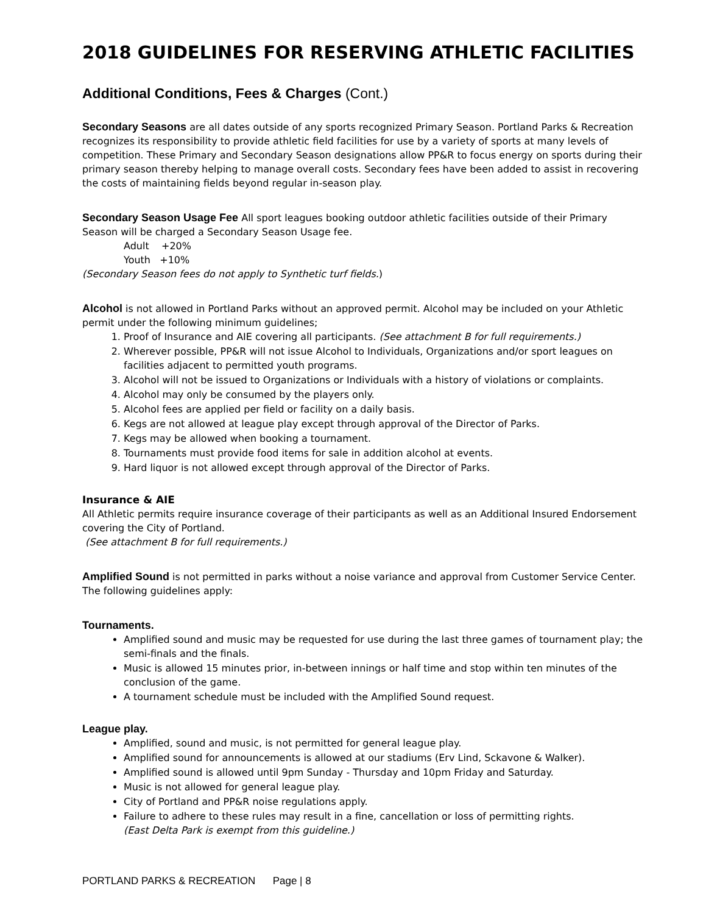2018 GUIDELINES FOR RESERVING ATHLETIC FACILITIES
Additional Conditions, Fees & Charges (Cont.)
Secondary Seasons are all dates outside of any sports recognized Primary Season. Portland Parks & Recreation recognizes its responsibility to provide athletic field facilities for use by a variety of sports at many levels of competition. These Primary and Secondary Season designations allow PP&R to focus energy on sports during their primary season thereby helping to manage overall costs. Secondary fees have been added to assist in recovering the costs of maintaining fields beyond regular in-season play.
Secondary Season Usage Fee All sport leagues booking outdoor athletic facilities outside of their Primary Season will be charged a Secondary Season Usage fee.
Adult +20%
Youth +10%
(Secondary Season fees do not apply to Synthetic turf fields.)
Alcohol is not allowed in Portland Parks without an approved permit. Alcohol may be included on your Athletic permit under the following minimum guidelines;
1. Proof of Insurance and AIE covering all participants. (See attachment B for full requirements.)
2. Wherever possible, PP&R will not issue Alcohol to Individuals, Organizations and/or sport leagues on facilities adjacent to permitted youth programs.
3. Alcohol will not be issued to Organizations or Individuals with a history of violations or complaints.
4. Alcohol may only be consumed by the players only.
5. Alcohol fees are applied per field or facility on a daily basis.
6. Kegs are not allowed at league play except through approval of the Director of Parks.
7. Kegs may be allowed when booking a tournament.
8. Tournaments must provide food items for sale in addition alcohol at events.
9. Hard liquor is not allowed except through approval of the Director of Parks.
Insurance & AIE
All Athletic permits require insurance coverage of their participants as well as an Additional Insured Endorsement covering the City of Portland.
(See attachment B for full requirements.)
Amplified Sound is not permitted in parks without a noise variance and approval from Customer Service Center. The following guidelines apply:
Tournaments.
Amplified sound and music may be requested for use during the last three games of tournament play; the semi-finals and the finals.
Music is allowed 15 minutes prior, in-between innings or half time and stop within ten minutes of the conclusion of the game.
A tournament schedule must be included with the Amplified Sound request.
League play.
Amplified, sound and music, is not permitted for general league play.
Amplified sound for announcements is allowed at our stadiums (Erv Lind, Sckavone & Walker).
Amplified sound is allowed until 9pm Sunday - Thursday and 10pm Friday and Saturday.
Music is not allowed for general league play.
City of Portland and PP&R noise regulations apply.
Failure to adhere to these rules may result in a fine, cancellation or loss of permitting rights.
(East Delta Park is exempt from this guideline.)
PORTLAND PARKS & RECREATION Page | 8